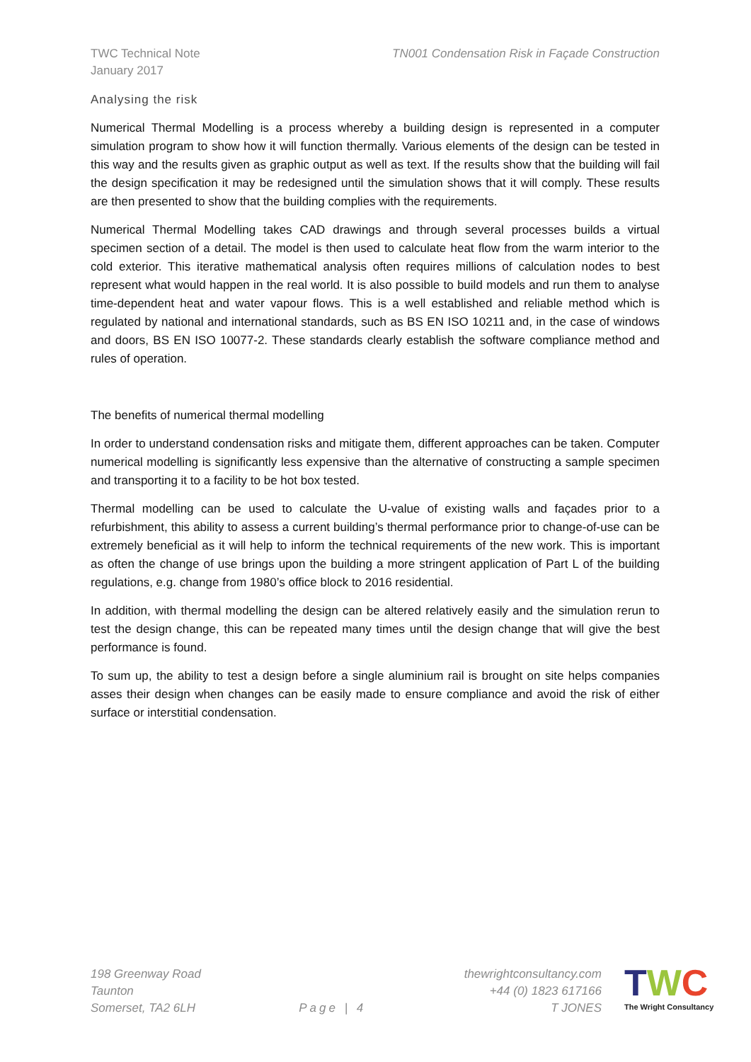TWC Technical Note
January 2017
TN001 Condensation Risk in Façade Construction
Analysing the risk
Numerical Thermal Modelling is a process whereby a building design is represented in a computer simulation program to show how it will function thermally. Various elements of the design can be tested in this way and the results given as graphic output as well as text. If the results show that the building will fail the design specification it may be redesigned until the simulation shows that it will comply. These results are then presented to show that the building complies with the requirements.
Numerical Thermal Modelling takes CAD drawings and through several processes builds a virtual specimen section of a detail. The model is then used to calculate heat flow from the warm interior to the cold exterior. This iterative mathematical analysis often requires millions of calculation nodes to best represent what would happen in the real world. It is also possible to build models and run them to analyse time-dependent heat and water vapour flows. This is a well established and reliable method which is regulated by national and international standards, such as BS EN ISO 10211 and, in the case of windows and doors, BS EN ISO 10077-2. These standards clearly establish the software compliance method and rules of operation.
The benefits of numerical thermal modelling
In order to understand condensation risks and mitigate them, different approaches can be taken. Computer numerical modelling is significantly less expensive than the alternative of constructing a sample specimen and transporting it to a facility to be hot box tested.
Thermal modelling can be used to calculate the U-value of existing walls and façades prior to a refurbishment, this ability to assess a current building’s thermal performance prior to change-of-use can be extremely beneficial as it will help to inform the technical requirements of the new work. This is important as often the change of use brings upon the building a more stringent application of Part L of the building regulations, e.g. change from 1980’s office block to 2016 residential.
In addition, with thermal modelling the design can be altered relatively easily and the simulation rerun to test the design change, this can be repeated many times until the design change that will give the best performance is found.
To sum up, the ability to test a design before a single aluminium rail is brought on site helps companies asses their design when changes can be easily made to ensure compliance and avoid the risk of either surface or interstitial condensation.
198 Greenway Road
Taunton
Somerset, TA2 6LH
Page | 4
thewrightconsultancy.com
+44 (0) 1823 617166
T JONES
TWC
The Wright Consultancy